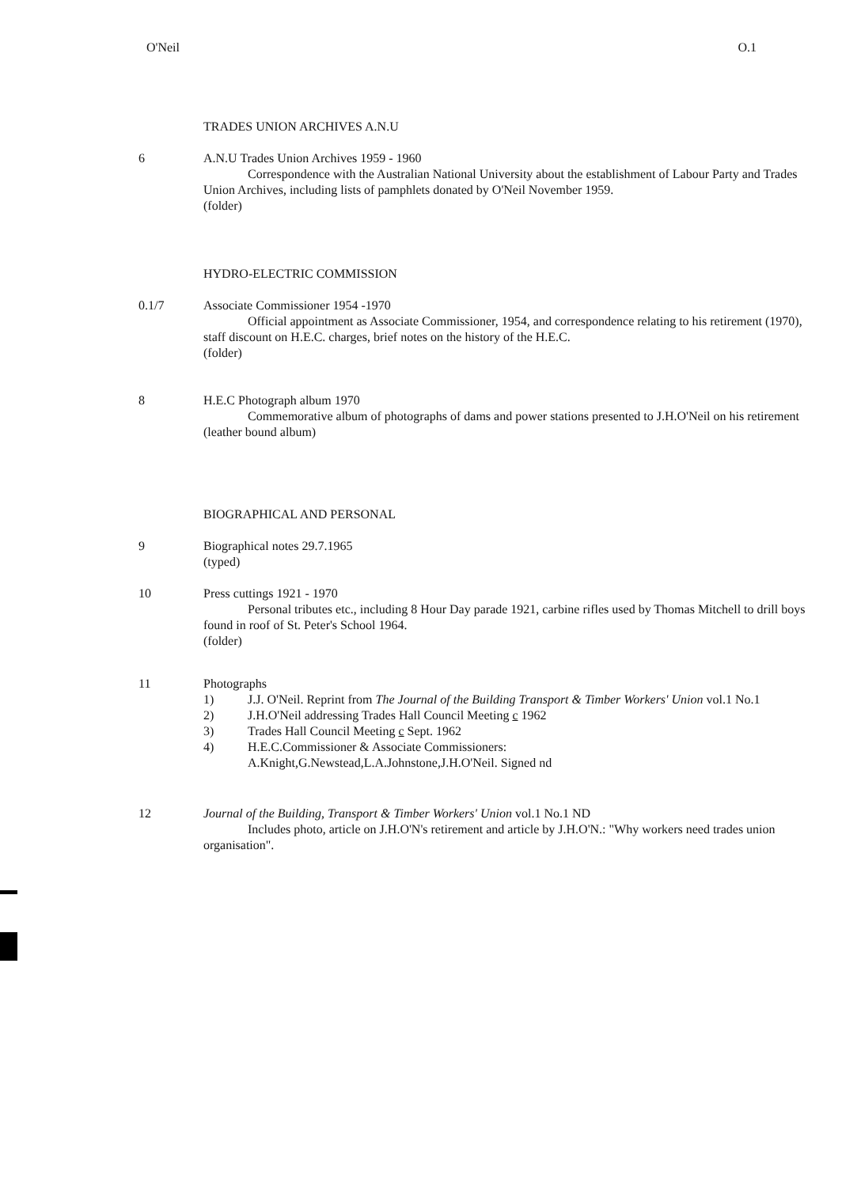O'Neil O.1
TRADES UNION ARCHIVES A.N.U
6 A.N.U Trades Union Archives 1959 - 1960
Correspondence with the Australian National University about the establishment of Labour Party and Trades Union Archives, including lists of pamphlets donated by O'Neil November 1959.
(folder)
HYDRO-ELECTRIC COMMISSION
0.1/7 Associate Commissioner 1954 -1970
Official appointment as Associate Commissioner, 1954, and correspondence relating to his retirement (1970), staff discount on H.E.C. charges, brief notes on the history of the H.E.C.
(folder)
8 H.E.C Photograph album 1970
Commemorative album of photographs of dams and power stations presented to J.H.O'Neil on his retirement
(leather bound album)
BIOGRAPHICAL AND PERSONAL
9 Biographical notes 29.7.1965
(typed)
10 Press cuttings 1921 - 1970
Personal tributes etc., including 8 Hour Day parade 1921, carbine rifles used by Thomas Mitchell to drill boys found in roof of St. Peter's School 1964.
(folder)
11 Photographs
1) J.J. O'Neil. Reprint from The Journal of the Building Transport & Timber Workers' Union vol.1 No.1
2) J.H.O'Neil addressing Trades Hall Council Meeting c 1962
3) Trades Hall Council Meeting c Sept. 1962
4) H.E.C.Commissioner & Associate Commissioners:
A.Knight,G.Newstead,L.A.Johnstone,J.H.O'Neil. Signed nd
12 Journal of the Building, Transport & Timber Workers' Union vol.1 No.1 ND
Includes photo, article on J.H.O'N's retirement and article by J.H.O'N.: "Why workers need trades union organisation".